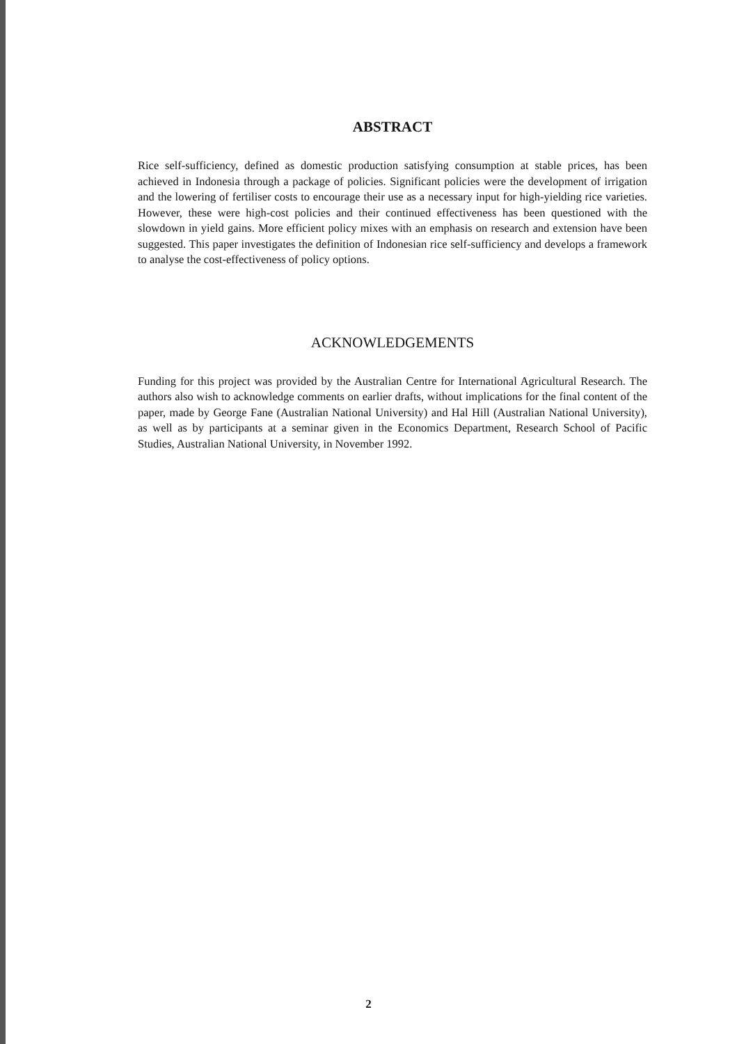ABSTRACT
Rice self-sufficiency, defined as domestic production satisfying consumption at stable prices, has been achieved in Indonesia through a package of policies. Significant policies were the development of irrigation and the lowering of fertiliser costs to encourage their use as a necessary input for high-yielding rice varieties. However, these were high-cost policies and their continued effectiveness has been questioned with the slowdown in yield gains. More efficient policy mixes with an emphasis on research and extension have been suggested. This paper investigates the definition of Indonesian rice self-sufficiency and develops a framework to analyse the cost-effectiveness of policy options.
ACKNOWLEDGEMENTS
Funding for this project was provided by the Australian Centre for International Agricultural Research. The authors also wish to acknowledge comments on earlier drafts, without implications for the final content of the paper, made by George Fane (Australian National University) and Hal Hill (Australian National University), as well as by participants at a seminar given in the Economics Department, Research School of Pacific Studies, Australian National University, in November 1992.
2